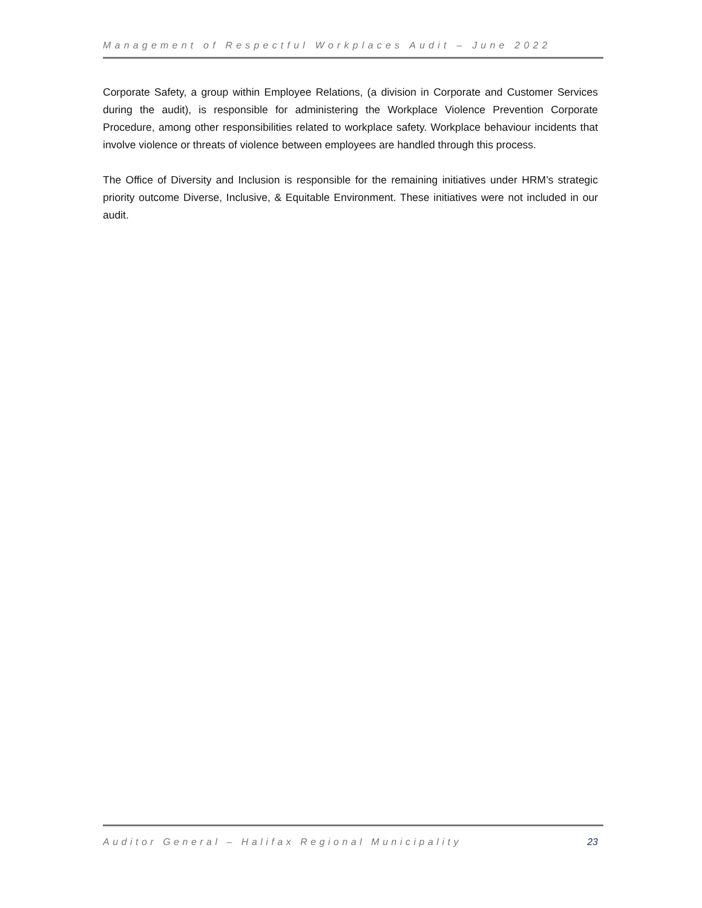Management of Respectful Workplaces Audit – June 2022
Corporate Safety, a group within Employee Relations, (a division in Corporate and Customer Services during the audit), is responsible for administering the Workplace Violence Prevention Corporate Procedure, among other responsibilities related to workplace safety. Workplace behaviour incidents that involve violence or threats of violence between employees are handled through this process.
The Office of Diversity and Inclusion is responsible for the remaining initiatives under HRM’s strategic priority outcome Diverse, Inclusive, & Equitable Environment. These initiatives were not included in our audit.
Auditor General – Halifax Regional Municipality 23